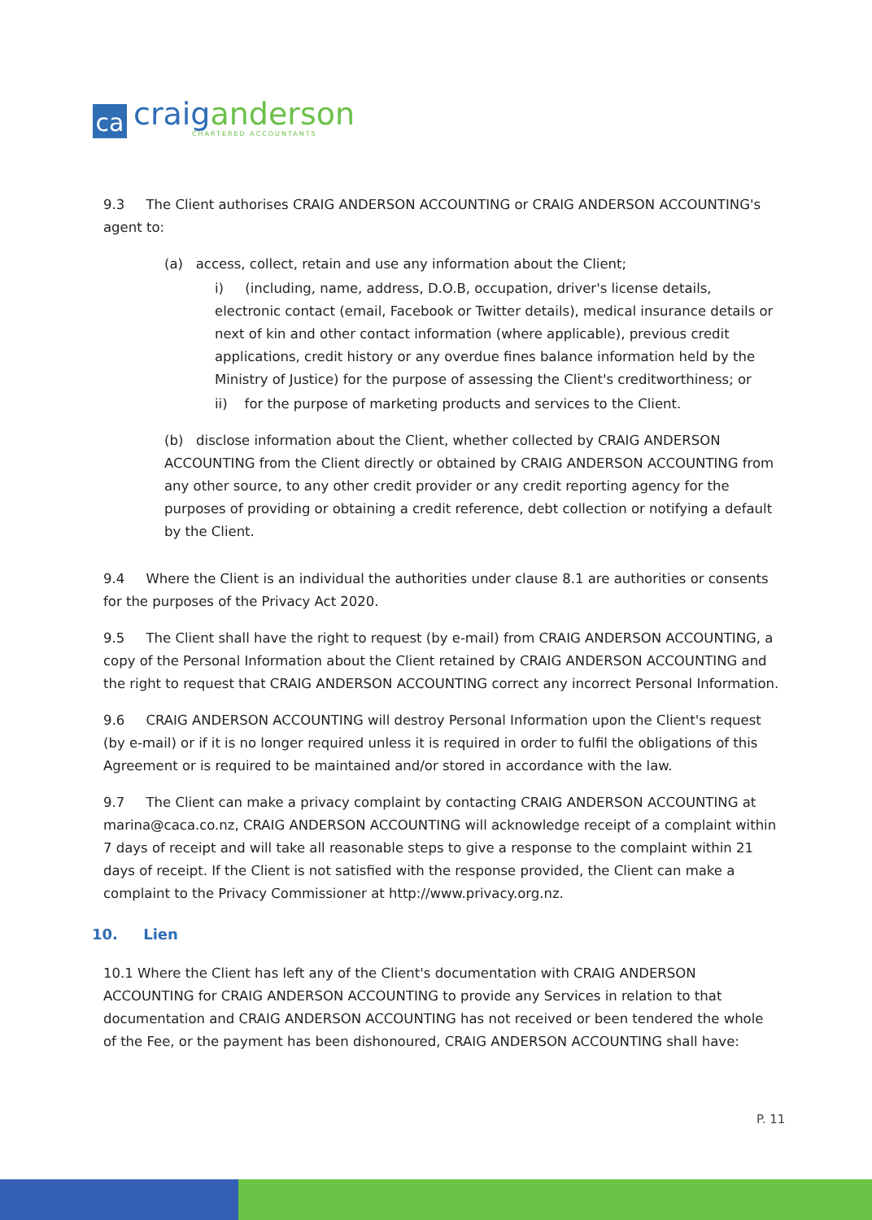ca
craiganderson
CHARTERED ACCOUNTANTS
9.3 The Client authorises CRAIG ANDERSON ACCOUNTING or CRAIG ANDERSON ACCOUNTING's agent to:
(a) access, collect, retain and use any information about the Client;
i) (including, name, address, D.O.B, occupation, driver's license details, electronic contact (email, Facebook or Twitter details), medical insurance details or next of kin and other contact information (where applicable), previous credit applications, credit history or any overdue fines balance information held by the Ministry of Justice) for the purpose of assessing the Client's creditworthiness; or
ii) for the purpose of marketing products and services to the Client.
(b) disclose information about the Client, whether collected by CRAIG ANDERSON ACCOUNTING from the Client directly or obtained by CRAIG ANDERSON ACCOUNTING from any other source, to any other credit provider or any credit reporting agency for the purposes of providing or obtaining a credit reference, debt collection or notifying a default by the Client.
9.4 Where the Client is an individual the authorities under clause 8.1 are authorities or consents for the purposes of the Privacy Act 2020.
9.5 The Client shall have the right to request (by e-mail) from CRAIG ANDERSON ACCOUNTING, a copy of the Personal Information about the Client retained by CRAIG ANDERSON ACCOUNTING and the right to request that CRAIG ANDERSON ACCOUNTING correct any incorrect Personal Information.
9.6 CRAIG ANDERSON ACCOUNTING will destroy Personal Information upon the Client's request (by e-mail) or if it is no longer required unless it is required in order to fulfil the obligations of this Agreement or is required to be maintained and/or stored in accordance with the law.
9.7 The Client can make a privacy complaint by contacting CRAIG ANDERSON ACCOUNTING at marina@caca.co.nz, CRAIG ANDERSON ACCOUNTING will acknowledge receipt of a complaint within 7 days of receipt and will take all reasonable steps to give a response to the complaint within 21 days of receipt. If the Client is not satisfied with the response provided, the Client can make a complaint to the Privacy Commissioner at http://www.privacy.org.nz.
10. Lien
10.1 Where the Client has left any of the Client's documentation with CRAIG ANDERSON ACCOUNTING for CRAIG ANDERSON ACCOUNTING to provide any Services in relation to that documentation and CRAIG ANDERSON ACCOUNTING has not received or been tendered the whole of the Fee, or the payment has been dishonoured, CRAIG ANDERSON ACCOUNTING shall have:
P. 11